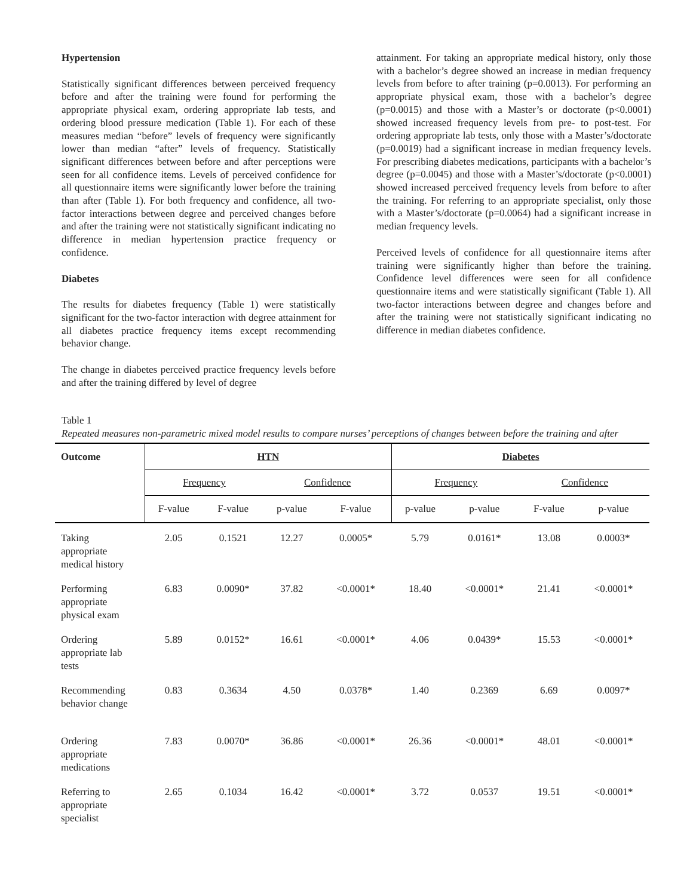Hypertension
Statistically significant differences between perceived frequency before and after the training were found for performing the appropriate physical exam, ordering appropriate lab tests, and ordering blood pressure medication (Table 1). For each of these measures median “before” levels of frequency were significantly lower than median “after” levels of frequency. Statistically significant differences between before and after perceptions were seen for all confidence items. Levels of perceived confidence for all questionnaire items were significantly lower before the training than after (Table 1). For both frequency and confidence, all two-factor interactions between degree and perceived changes before and after the training were not statistically significant indicating no difference in median hypertension practice frequency or confidence.
Diabetes
The results for diabetes frequency (Table 1) were statistically significant for the two-factor interaction with degree attainment for all diabetes practice frequency items except recommending behavior change.
The change in diabetes perceived practice frequency levels before and after the training differed by level of degree
attainment. For taking an appropriate medical history, only those with a bachelor’s degree showed an increase in median frequency levels from before to after training (p=0.0013). For performing an appropriate physical exam, those with a bachelor’s degree (p=0.0015) and those with a Master’s or doctorate (p<0.0001) showed increased frequency levels from pre- to post-test. For ordering appropriate lab tests, only those with a Master’s/doctorate (p=0.0019) had a significant increase in median frequency levels. For prescribing diabetes medications, participants with a bachelor’s degree (p=0.0045) and those with a Master’s/doctorate (p<0.0001) showed increased perceived frequency levels from before to after the training. For referring to an appropriate specialist, only those with a Master’s/doctorate (p=0.0064) had a significant increase in median frequency levels.
Perceived levels of confidence for all questionnaire items after training were significantly higher than before the training. Confidence level differences were seen for all confidence questionnaire items and were statistically significant (Table 1). All two-factor interactions between degree and changes before and after the training were not statistically significant indicating no difference in median diabetes confidence.
Table 1
Repeated measures non-parametric mixed model results to compare nurses’ perceptions of changes between before the training and after
| Outcome | HTN | | | | Diabetes | | | |
| --- | --- | --- | --- | --- | --- | --- | --- | --- |
| | Frequency | | Confidence | | Frequency | | Confidence | |
| | F-value | F-value | p-value | F-value | p-value | p-value | F-value | p-value |
| Taking appropriate medical history | 2.05 | 0.1521 | 12.27 | 0.0005* | 5.79 | 0.0161* | 13.08 | 0.0003* |
| Performing appropriate physical exam | 6.83 | 0.0090* | 37.82 | <0.0001* | 18.40 | <0.0001* | 21.41 | <0.0001* |
| Ordering appropriate lab tests | 5.89 | 0.0152* | 16.61 | <0.0001* | 4.06 | 0.0439* | 15.53 | <0.0001* |
| Recommending behavior change | 0.83 | 0.3634 | 4.50 | 0.0378* | 1.40 | 0.2369 | 6.69 | 0.0097* |
| Ordering appropriate medications | 7.83 | 0.0070* | 36.86 | <0.0001* | 26.36 | <0.0001* | 48.01 | <0.0001* |
| Referring to appropriate specialist | 2.65 | 0.1034 | 16.42 | <0.0001* | 3.72 | 0.0537 | 19.51 | <0.0001* |